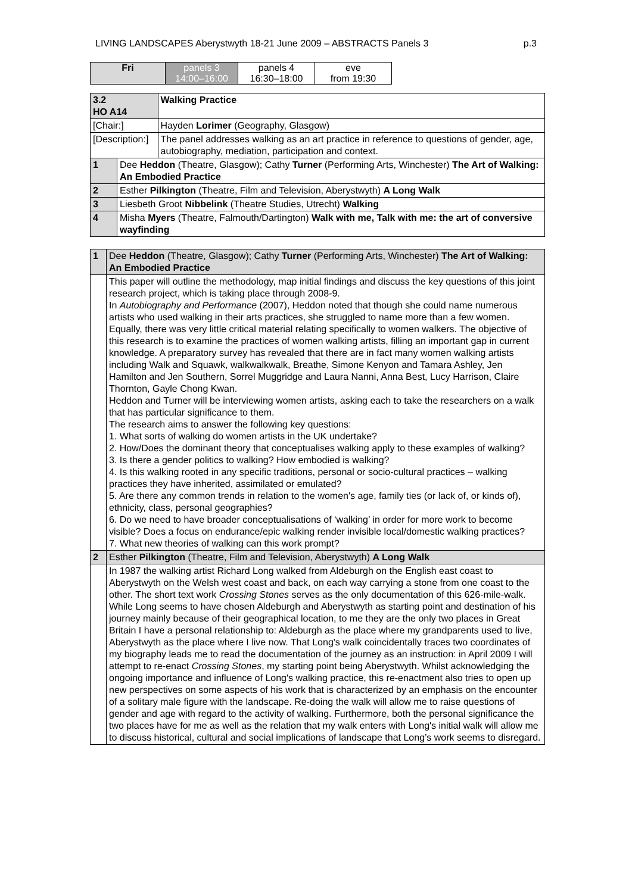LIVING LANDSCAPES Aberystwyth 18-21 June 2009 – ABSTRACTS Panels 3 p.3
| Fri | panels 3 14:00–16:00 | panels 4 16:30–18:00 | eve from 19:30 |
| 3.2 HO A14 | | Walking Practice |
| [Chair:] | | Hayden Lorimer (Geography, Glasgow) |
| [Description:] | | The panel addresses walking as an art practice in reference to questions of gender, age, autobiography, mediation, participation and context. |
| 1 | Dee Heddon (Theatre, Glasgow); Cathy Turner (Performing Arts, Winchester) The Art of Walking: An Embodied Practice | |
| 2 | Esther Pilkington (Theatre, Film and Television, Aberystwyth) A Long Walk | |
| 3 | Liesbeth Groot Nibbelink (Theatre Studies, Utrecht) Walking | |
| 4 | Misha Myers (Theatre, Falmouth/Dartington) Walk with me, Talk with me: the art of conversive wayfinding | |
| 1 | Dee Heddon (Theatre, Glasgow); Cathy Turner (Performing Arts, Winchester) The Art of Walking: An Embodied Practice |
| | This paper will outline the methodology, map initial findings and discuss the key questions of this joint research project, which is taking place through 2008-9. In Autobiography and Performance (2007), Heddon noted that though she could name numerous artists who used walking in their arts practices, she struggled to name more than a few women. Equally, there was very little critical material relating specifically to women walkers. The objective of this research is to examine the practices of women walking artists, filling an important gap in current knowledge. A preparatory survey has revealed that there are in fact many women walking artists including Walk and Squawk, walkwalkwalk, Breathe, Simone Kenyon and Tamara Ashley, Jen Hamilton and Jen Southern, Sorrel Muggridge and Laura Nanni, Anna Best, Lucy Harrison, Claire Thornton, Gayle Chong Kwan. Heddon and Turner will be interviewing women artists, asking each to take the researchers on a walk that has particular significance to them. The research aims to answer the following key questions: 1. What sorts of walking do women artists in the UK undertake? 2. How/Does the dominant theory that conceptualises walking apply to these examples of walking? 3. Is there a gender politics to walking? How embodied is walking? 4. Is this walking rooted in any specific traditions, personal or socio-cultural practices – walking practices they have inherited, assimilated or emulated? 5. Are there any common trends in relation to the women's age, family ties (or lack of, or kinds of), ethnicity, class, personal geographies? 6. Do we need to have broader conceptualisations of ‘walking’ in order for more work to become visible? Does a focus on endurance/epic walking render invisible local/domestic walking practices? 7. What new theories of walking can this work prompt? |
| 2 | Esther Pilkington (Theatre, Film and Television, Aberystwyth) A Long Walk |
| | In 1987 the walking artist Richard Long walked from Aldeburgh on the English east coast to Aberystwyth on the Welsh west coast and back, on each way carrying a stone from one coast to the other. The short text work Crossing Stones serves as the only documentation of this 626-mile-walk. While Long seems to have chosen Aldeburgh and Aberystwyth as starting point and destination of his journey mainly because of their geographical location, to me they are the only two places in Great Britain I have a personal relationship to: Aldeburgh as the place where my grandparents used to live, Aberystwyth as the place where I live now. That Long's walk coincidentally traces two coordinates of my biography leads me to read the documentation of the journey as an instruction: in April 2009 I will attempt to re-enact Crossing Stones , my starting point being Aberystwyth. Whilst acknowledging the ongoing importance and influence of Long's walking practice, this re-enactment also tries to open up new perspectives on some aspects of his work that is characterized by an emphasis on the encounter of a solitary male figure with the landscape. Re-doing the walk will allow me to raise questions of gender and age with regard to the activity of walking. Furthermore, both the personal significance the two places have for me as well as the relation that my walk enters with Long's initial walk will allow me to discuss historical, cultural and social implications of landscape that Long’s work seems to disregard. |